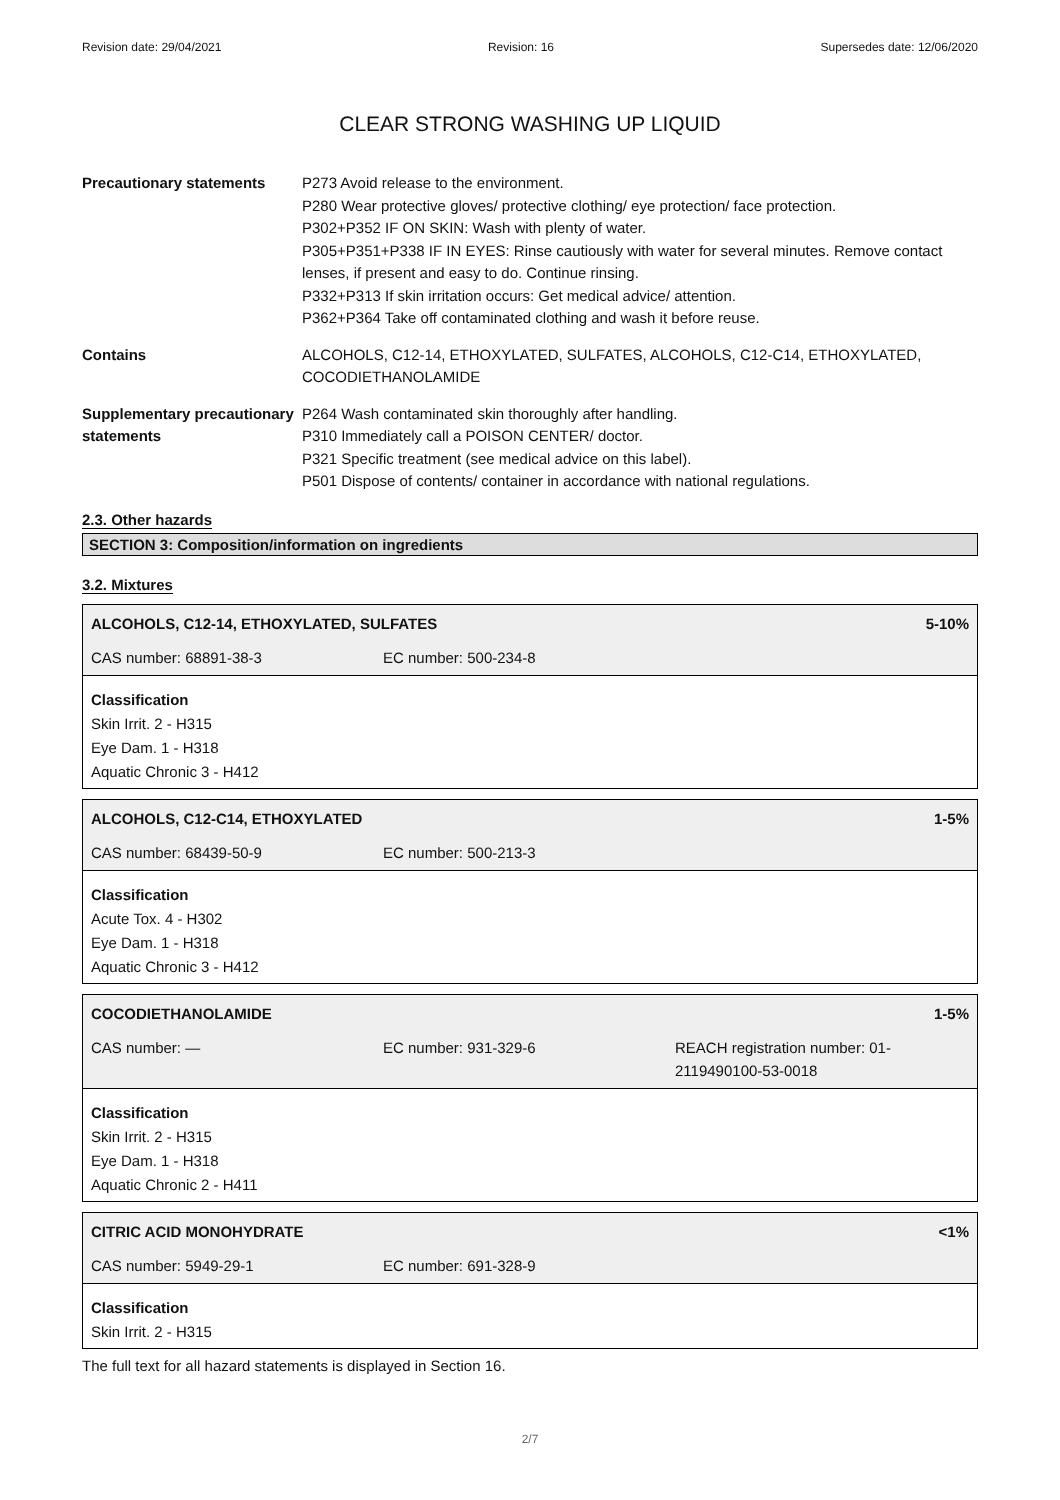Revision date: 29/04/2021 Revision: 16 Supersedes date: 12/06/2020
CLEAR STRONG WASHING UP LIQUID
Precautionary statements P273 Avoid release to the environment.
P280 Wear protective gloves/ protective clothing/ eye protection/ face protection.
P302+P352 IF ON SKIN: Wash with plenty of water.
P305+P351+P338 IF IN EYES: Rinse cautiously with water for several minutes. Remove contact lenses, if present and easy to do. Continue rinsing.
P332+P313 If skin irritation occurs: Get medical advice/ attention.
P362+P364 Take off contaminated clothing and wash it before reuse.
Contains ALCOHOLS, C12-14, ETHOXYLATED, SULFATES, ALCOHOLS, C12-C14, ETHOXYLATED, COCODIETHANOLAMIDE
Supplementary precautionary statements
P264 Wash contaminated skin thoroughly after handling.
P310 Immediately call a POISON CENTER/ doctor.
P321 Specific treatment (see medical advice on this label).
P501 Dispose of contents/ container in accordance with national regulations.
2.3. Other hazards
SECTION 3: Composition/information on ingredients
3.2. Mixtures
ALCOHOLS, C12-14, ETHOXYLATED, SULFATES 5-10%
CAS number: 68891-38-3 EC number: 500-234-8
Classification
Skin Irrit. 2 - H315
Eye Dam. 1 - H318
Aquatic Chronic 3 - H412
ALCOHOLS, C12-C14, ETHOXYLATED 1-5%
CAS number: 68439-50-9 EC number: 500-213-3
Classification
Acute Tox. 4 - H302
Eye Dam. 1 - H318
Aquatic Chronic 3 - H412
COCODIETHANOLAMIDE 1-5%
CAS number: — EC number: 931-329-6 REACH registration number: 01-2119490100-53-0018
Classification
Skin Irrit. 2 - H315
Eye Dam. 1 - H318
Aquatic Chronic 2 - H411
CITRIC ACID MONOHYDRATE <1%
CAS number: 5949-29-1 EC number: 691-328-9
Classification
Skin Irrit. 2 - H315
The full text for all hazard statements is displayed in Section 16.
2/7